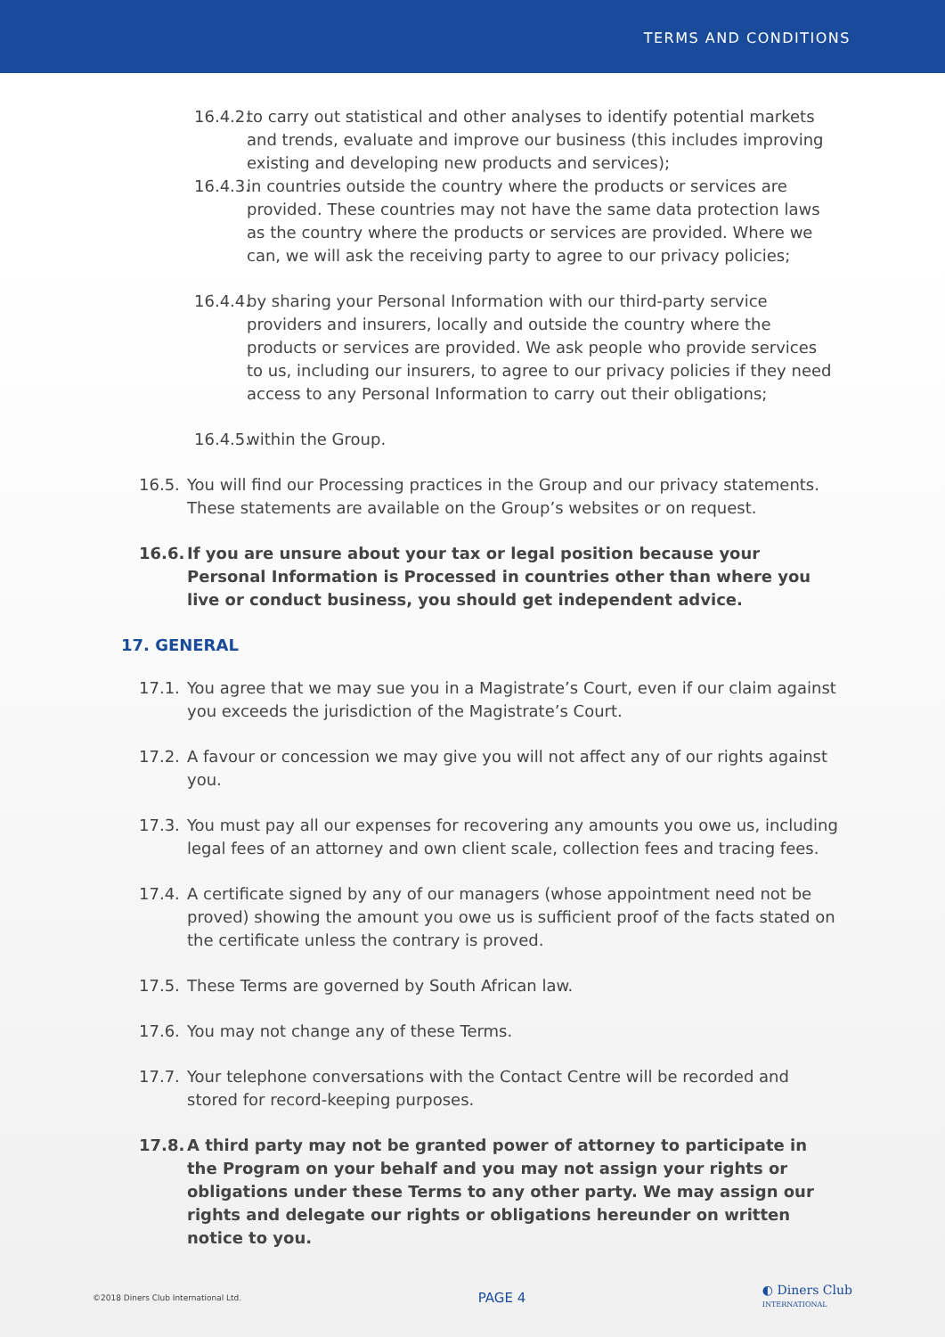TERMS AND CONDITIONS
16.4.2.
to carry out statistical and other analyses to identify potential markets and trends, evaluate and improve our business (this includes improving existing and developing new products and services);
16.4.3.
in countries outside the country where the products or services are provided. These countries may not have the same data protection laws as the country where the products or services are provided. Where we can, we will ask the receiving party to agree to our privacy policies;
16.4.4.
by sharing your Personal Information with our third-party service providers and insurers, locally and outside the country where the products or services are provided. We ask people who provide services to us, including our insurers, to agree to our privacy policies if they need access to any Personal Information to carry out their obligations;
16.4.5.
within the Group.
16.5. You will find our Processing practices in the Group and our privacy statements. These statements are available on the Group’s websites or on request.
16.6. If you are unsure about your tax or legal position because your Personal Information is Processed in countries other than where you live or conduct business, you should get independent advice.
17. GENERAL
17.1. You agree that we may sue you in a Magistrate’s Court, even if our claim against you exceeds the jurisdiction of the Magistrate’s Court.
17.2. A favour or concession we may give you will not affect any of our rights against you.
17.3. You must pay all our expenses for recovering any amounts you owe us, including legal fees of an attorney and own client scale, collection fees and tracing fees.
17.4. A certificate signed by any of our managers (whose appointment need not be proved) showing the amount you owe us is sufficient proof of the facts stated on the certificate unless the contrary is proved.
17.5. These Terms are governed by South African law.
17.6. You may not change any of these Terms.
17.7. Your telephone conversations with the Contact Centre will be recorded and stored for record-keeping purposes.
17.8. A third party may not be granted power of attorney to participate in the Program on your behalf and you may not assign your rights or obligations under these Terms to any other party. We may assign our rights and delegate our rights or obligations hereunder on written notice to you.
©2018 Diners Club International Ltd. PAGE 4 ◐ Diners Club
INTERNATIONAL